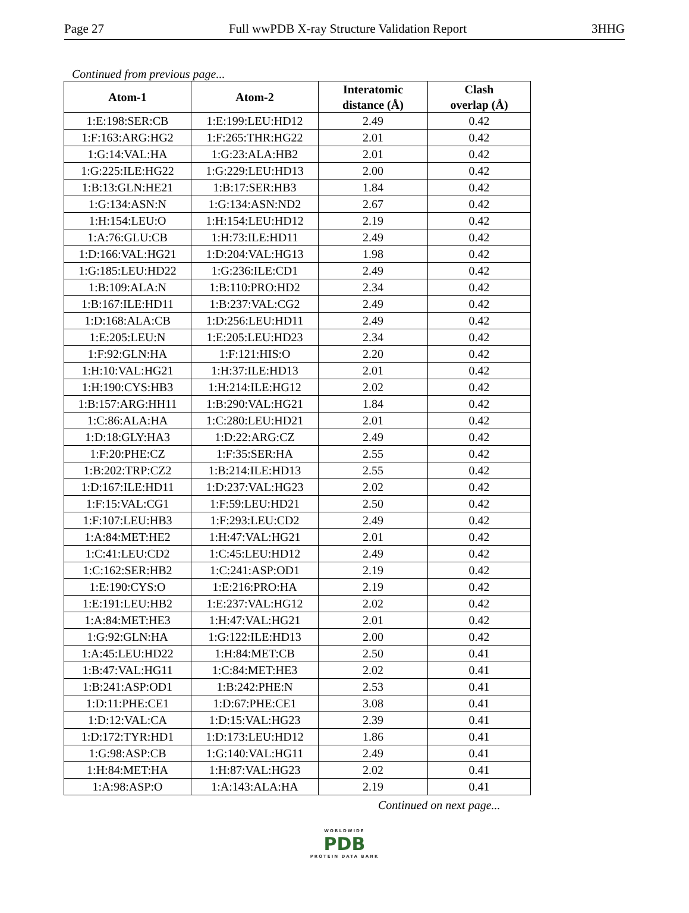Page 27 Full wwPDB X-ray Structure Validation Report 3HHG
Continued from previous page...
| Atom-1 | Atom-2 | Interatomic distance (Å) | Clash overlap (Å) |
| --- | --- | --- | --- |
| 1:E:198:SER:CB | 1:E:199:LEU:HD12 | 2.49 | 0.42 |
| 1:F:163:ARG:HG2 | 1:F:265:THR:HG22 | 2.01 | 0.42 |
| 1:G:14:VAL:HA | 1:G:23:ALA:HB2 | 2.01 | 0.42 |
| 1:G:225:ILE:HG22 | 1:G:229:LEU:HD13 | 2.00 | 0.42 |
| 1:B:13:GLN:HE21 | 1:B:17:SER:HB3 | 1.84 | 0.42 |
| 1:G:134:ASN:N | 1:G:134:ASN:ND2 | 2.67 | 0.42 |
| 1:H:154:LEU:O | 1:H:154:LEU:HD12 | 2.19 | 0.42 |
| 1:A:76:GLU:CB | 1:H:73:ILE:HD11 | 2.49 | 0.42 |
| 1:D:166:VAL:HG21 | 1:D:204:VAL:HG13 | 1.98 | 0.42 |
| 1:G:185:LEU:HD22 | 1:G:236:ILE:CD1 | 2.49 | 0.42 |
| 1:B:109:ALA:N | 1:B:110:PRO:HD2 | 2.34 | 0.42 |
| 1:B:167:ILE:HD11 | 1:B:237:VAL:CG2 | 2.49 | 0.42 |
| 1:D:168:ALA:CB | 1:D:256:LEU:HD11 | 2.49 | 0.42 |
| 1:E:205:LEU:N | 1:E:205:LEU:HD23 | 2.34 | 0.42 |
| 1:F:92:GLN:HA | 1:F:121:HIS:O | 2.20 | 0.42 |
| 1:H:10:VAL:HG21 | 1:H:37:ILE:HD13 | 2.01 | 0.42 |
| 1:H:190:CYS:HB3 | 1:H:214:ILE:HG12 | 2.02 | 0.42 |
| 1:B:157:ARG:HH11 | 1:B:290:VAL:HG21 | 1.84 | 0.42 |
| 1:C:86:ALA:HA | 1:C:280:LEU:HD21 | 2.01 | 0.42 |
| 1:D:18:GLY:HA3 | 1:D:22:ARG:CZ | 2.49 | 0.42 |
| 1:F:20:PHE:CZ | 1:F:35:SER:HA | 2.55 | 0.42 |
| 1:B:202:TRP:CZ2 | 1:B:214:ILE:HD13 | 2.55 | 0.42 |
| 1:D:167:ILE:HD11 | 1:D:237:VAL:HG23 | 2.02 | 0.42 |
| 1:F:15:VAL:CG1 | 1:F:59:LEU:HD21 | 2.50 | 0.42 |
| 1:F:107:LEU:HB3 | 1:F:293:LEU:CD2 | 2.49 | 0.42 |
| 1:A:84:MET:HE2 | 1:H:47:VAL:HG21 | 2.01 | 0.42 |
| 1:C:41:LEU:CD2 | 1:C:45:LEU:HD12 | 2.49 | 0.42 |
| 1:C:162:SER:HB2 | 1:C:241:ASP:OD1 | 2.19 | 0.42 |
| 1:E:190:CYS:O | 1:E:216:PRO:HA | 2.19 | 0.42 |
| 1:E:191:LEU:HB2 | 1:E:237:VAL:HG12 | 2.02 | 0.42 |
| 1:A:84:MET:HE3 | 1:H:47:VAL:HG21 | 2.01 | 0.42 |
| 1:G:92:GLN:HA | 1:G:122:ILE:HD13 | 2.00 | 0.42 |
| 1:A:45:LEU:HD22 | 1:H:84:MET:CB | 2.50 | 0.41 |
| 1:B:47:VAL:HG11 | 1:C:84:MET:HE3 | 2.02 | 0.41 |
| 1:B:241:ASP:OD1 | 1:B:242:PHE:N | 2.53 | 0.41 |
| 1:D:11:PHE:CE1 | 1:D:67:PHE:CE1 | 3.08 | 0.41 |
| 1:D:12:VAL:CA | 1:D:15:VAL:HG23 | 2.39 | 0.41 |
| 1:D:172:TYR:HD1 | 1:D:173:LEU:HD12 | 1.86 | 0.41 |
| 1:G:98:ASP:CB | 1:G:140:VAL:HG11 | 2.49 | 0.41 |
| 1:H:84:MET:HA | 1:H:87:VAL:HG23 | 2.02 | 0.41 |
| 1:A:98:ASP:O | 1:A:143:ALA:HA | 2.19 | 0.41 |
Continued on next page...
WORLDWIDE
PDB
PROTEIN DATA BANK